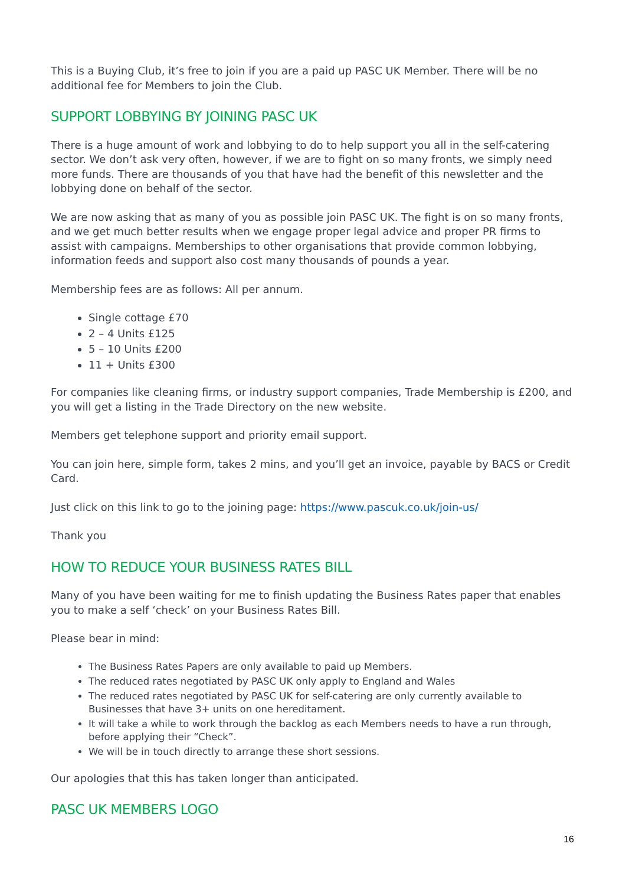This is a Buying Club, it’s free to join if you are a paid up PASC UK Member. There will be no additional fee for Members to join the Club.
SUPPORT LOBBYING BY JOINING PASC UK
There is a huge amount of work and lobbying to do to help support you all in the self-catering sector. We don’t ask very often, however, if we are to fight on so many fronts, we simply need more funds. There are thousands of you that have had the benefit of this newsletter and the lobbying done on behalf of the sector.
We are now asking that as many of you as possible join PASC UK. The fight is on so many fronts, and we get much better results when we engage proper legal advice and proper PR firms to assist with campaigns. Memberships to other organisations that provide common lobbying, information feeds and support also cost many thousands of pounds a year.
Membership fees are as follows: All per annum.
Single cottage £70
2 – 4 Units £125
5 – 10 Units £200
11 + Units £300
For companies like cleaning firms, or industry support companies, Trade Membership is £200, and you will get a listing in the Trade Directory on the new website.
Members get telephone support and priority email support.
You can join here, simple form, takes 2 mins, and you’ll get an invoice, payable by BACS or Credit Card.
Just click on this link to go to the joining page: https://www.pascuk.co.uk/join-us/
Thank you
HOW TO REDUCE YOUR BUSINESS RATES BILL
Many of you have been waiting for me to finish updating the Business Rates paper that enables you to make a self ‘check’ on your Business Rates Bill.
Please bear in mind:
The Business Rates Papers are only available to paid up Members.
The reduced rates negotiated by PASC UK only apply to England and Wales
The reduced rates negotiated by PASC UK for self-catering are only currently available to Businesses that have 3+ units on one hereditament.
It will take a while to work through the backlog as each Members needs to have a run through, before applying their “Check”.
We will be in touch directly to arrange these short sessions.
Our apologies that this has taken longer than anticipated.
PASC UK MEMBERS LOGO
16